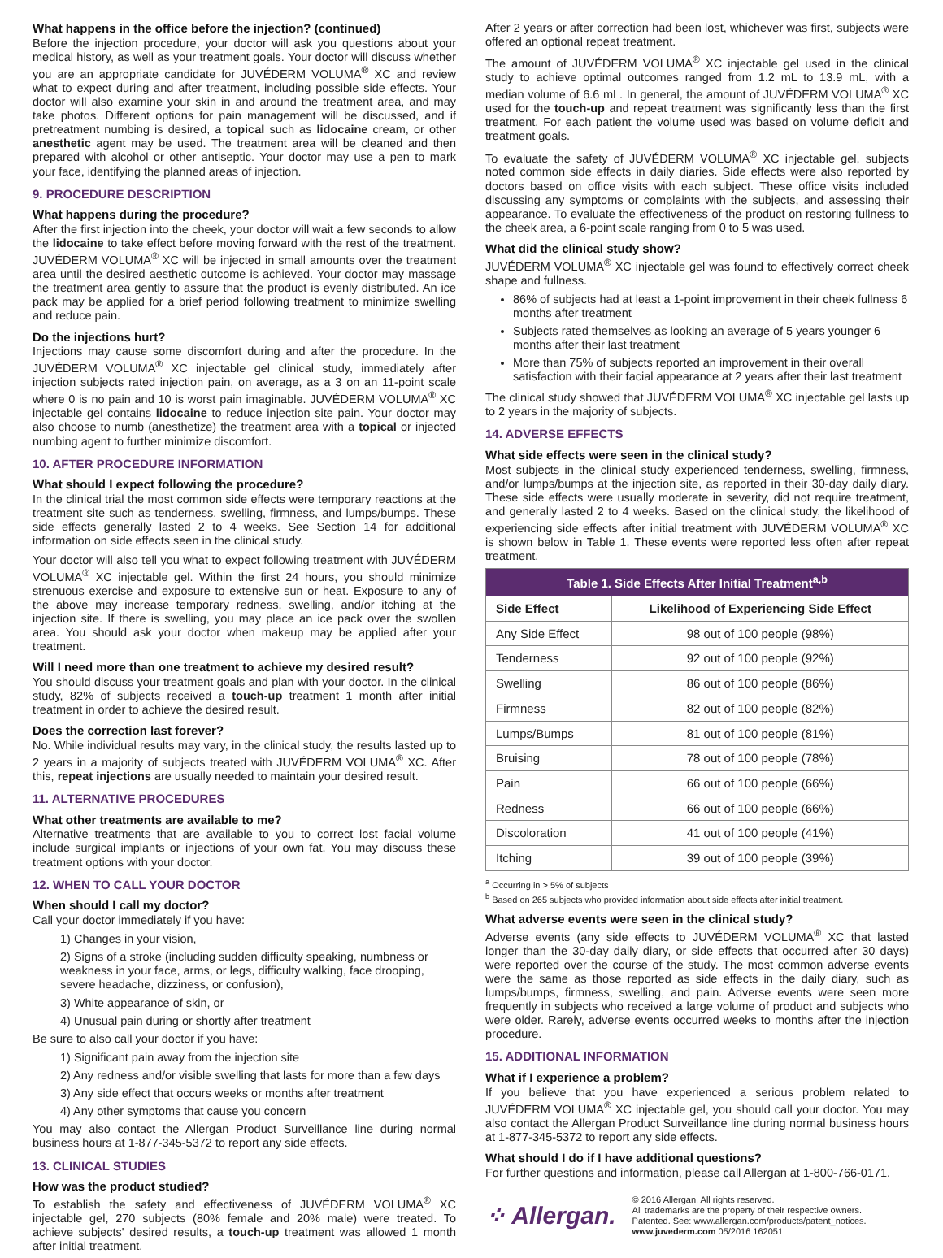What happens in the office before the injection? (continued)
Before the injection procedure, your doctor will ask you questions about your medical history, as well as your treatment goals. Your doctor will discuss whether you are an appropriate candidate for JUVÉDERM VOLUMA<sup>®</sup> XC and review what to expect during and after treatment, including possible side effects. Your doctor will also examine your skin in and around the treatment area, and may take photos. Different options for pain management will be discussed, and if pretreatment numbing is desired, a topical such as lidocaine cream, or other anesthetic agent may be used. The treatment area will be cleaned and then prepared with alcohol or other antiseptic. Your doctor may use a pen to mark your face, identifying the planned areas of injection.
9. PROCEDURE DESCRIPTION
What happens during the procedure?
After the first injection into the cheek, your doctor will wait a few seconds to allow the lidocaine to take effect before moving forward with the rest of the treatment. JUVÉDERM VOLUMA<sup>®</sup> XC will be injected in small amounts over the treatment area until the desired aesthetic outcome is achieved. Your doctor may massage the treatment area gently to assure that the product is evenly distributed. An ice pack may be applied for a brief period following treatment to minimize swelling and reduce pain.
Do the injections hurt?
Injections may cause some discomfort during and after the procedure. In the JUVÉDERM VOLUMA<sup>®</sup> XC injectable gel clinical study, immediately after injection subjects rated injection pain, on average, as a 3 on an 11-point scale where 0 is no pain and 10 is worst pain imaginable. JUVÉDERM VOLUMA<sup>®</sup> XC injectable gel contains lidocaine to reduce injection site pain. Your doctor may also choose to numb (anesthetize) the treatment area with a topical or injected numbing agent to further minimize discomfort.
10. AFTER PROCEDURE INFORMATION
What should I expect following the procedure?
In the clinical trial the most common side effects were temporary reactions at the treatment site such as tenderness, swelling, firmness, and lumps/bumps. These side effects generally lasted 2 to 4 weeks. See Section 14 for additional information on side effects seen in the clinical study.
Your doctor will also tell you what to expect following treatment with JUVÉDERM VOLUMA<sup>®</sup> XC injectable gel. Within the first 24 hours, you should minimize strenuous exercise and exposure to extensive sun or heat. Exposure to any of the above may increase temporary redness, swelling, and/or itching at the injection site. If there is swelling, you may place an ice pack over the swollen area. You should ask your doctor when makeup may be applied after your treatment.
Will I need more than one treatment to achieve my desired result?
You should discuss your treatment goals and plan with your doctor. In the clinical study, 82% of subjects received a touch-up treatment 1 month after initial treatment in order to achieve the desired result.
Does the correction last forever?
No. While individual results may vary, in the clinical study, the results lasted up to 2 years in a majority of subjects treated with JUVÉDERM VOLUMA<sup>®</sup> XC. After this, repeat injections are usually needed to maintain your desired result.
11. ALTERNATIVE PROCEDURES
What other treatments are available to me?
Alternative treatments that are available to you to correct lost facial volume include surgical implants or injections of your own fat. You may discuss these treatment options with your doctor.
12. WHEN TO CALL YOUR DOCTOR
When should I call my doctor?
Call your doctor immediately if you have:
1) Changes in your vision,
2) Signs of a stroke (including sudden difficulty speaking, numbness or weakness in your face, arms, or legs, difficulty walking, face drooping, severe headache, dizziness, or confusion),
3) White appearance of skin, or
4) Unusual pain during or shortly after treatment
Be sure to also call your doctor if you have:
1) Significant pain away from the injection site
2) Any redness and/or visible swelling that lasts for more than a few days
3) Any side effect that occurs weeks or months after treatment
4) Any other symptoms that cause you concern
You may also contact the Allergan Product Surveillance line during normal business hours at 1-877-345-5372 to report any side effects.
13. CLINICAL STUDIES
How was the product studied?
To establish the safety and effectiveness of JUVÉDERM VOLUMA<sup>®</sup> XC injectable gel, 270 subjects (80% female and 20% male) were treated. To achieve subjects' desired results, a touch-up treatment was allowed 1 month after initial treatment.
After 2 years or after correction had been lost, whichever was first, subjects were offered an optional repeat treatment.
The amount of JUVÉDERM VOLUMA<sup>®</sup> XC injectable gel used in the clinical study to achieve optimal outcomes ranged from 1.2 mL to 13.9 mL, with a median volume of 6.6 mL. In general, the amount of JUVÉDERM VOLUMA<sup>®</sup> XC used for the touch-up and repeat treatment was significantly less than the first treatment. For each patient the volume used was based on volume deficit and treatment goals.
To evaluate the safety of JUVÉDERM VOLUMA<sup>®</sup> XC injectable gel, subjects noted common side effects in daily diaries. Side effects were also reported by doctors based on office visits with each subject. These office visits included discussing any symptoms or complaints with the subjects, and assessing their appearance. To evaluate the effectiveness of the product on restoring fullness to the cheek area, a 6-point scale ranging from 0 to 5 was used.
What did the clinical study show?
JUVÉDERM VOLUMA<sup>®</sup> XC injectable gel was found to effectively correct cheek shape and fullness.
86% of subjects had at least a 1-point improvement in their cheek fullness 6 months after treatment
Subjects rated themselves as looking an average of 5 years younger 6 months after their last treatment
More than 75% of subjects reported an improvement in their overall satisfaction with their facial appearance at 2 years after their last treatment
The clinical study showed that JUVÉDERM VOLUMA<sup>®</sup> XC injectable gel lasts up to 2 years in the majority of subjects.
14. ADVERSE EFFECTS
What side effects were seen in the clinical study?
Most subjects in the clinical study experienced tenderness, swelling, firmness, and/or lumps/bumps at the injection site, as reported in their 30-day daily diary. These side effects were usually moderate in severity, did not require treatment, and generally lasted 2 to 4 weeks. Based on the clinical study, the likelihood of experiencing side effects after initial treatment with JUVÉDERM VOLUMA<sup>®</sup> XC is shown below in Table 1. These events were reported less often after repeat treatment.
| Table 1. Side Effects After Initial Treatment<sup>a,b</sup> | |
| --- | --- |
| Side Effect | Likelihood of Experiencing Side Effect |
| Any Side Effect | 98 out of 100 people (98%) |
| Tenderness | 92 out of 100 people (92%) |
| Swelling | 86 out of 100 people (86%) |
| Firmness | 82 out of 100 people (82%) |
| Lumps/Bumps | 81 out of 100 people (81%) |
| Bruising | 78 out of 100 people (78%) |
| Pain | 66 out of 100 people (66%) |
| Redness | 66 out of 100 people (66%) |
| Discoloration | 41 out of 100 people (41%) |
| Itching | 39 out of 100 people (39%) |
<sup>a</sup> Occurring in > 5% of subjects
<sup>b</sup> Based on 265 subjects who provided information about side effects after initial treatment.
What adverse events were seen in the clinical study?
Adverse events (any side effects to JUVÉDERM VOLUMA<sup>®</sup> XC that lasted longer than the 30-day daily diary, or side effects that occurred after 30 days) were reported over the course of the study. The most common adverse events were the same as those reported as side effects in the daily diary, such as lumps/bumps, firmness, swelling, and pain. Adverse events were seen more frequently in subjects who received a large volume of product and subjects who were older. Rarely, adverse events occurred weeks to months after the injection procedure.
15. ADDITIONAL INFORMATION
What if I experience a problem?
If you believe that you have experienced a serious problem related to JUVÉDERM VOLUMA<sup>®</sup> XC injectable gel, you should call your doctor. You may also contact the Allergan Product Surveillance line during normal business hours at 1-877-345-5372 to report any side effects.
What should I do if I have additional questions?
For further questions and information, please call Allergan at 1-800-766-0171.
⁘ Allergan.
© 2016 Allergan. All rights reserved.
All trademarks are the property of their respective owners.
Patented. See: www.allergan.com/products/patent_notices.
www.juvederm.com 05/2016 162051